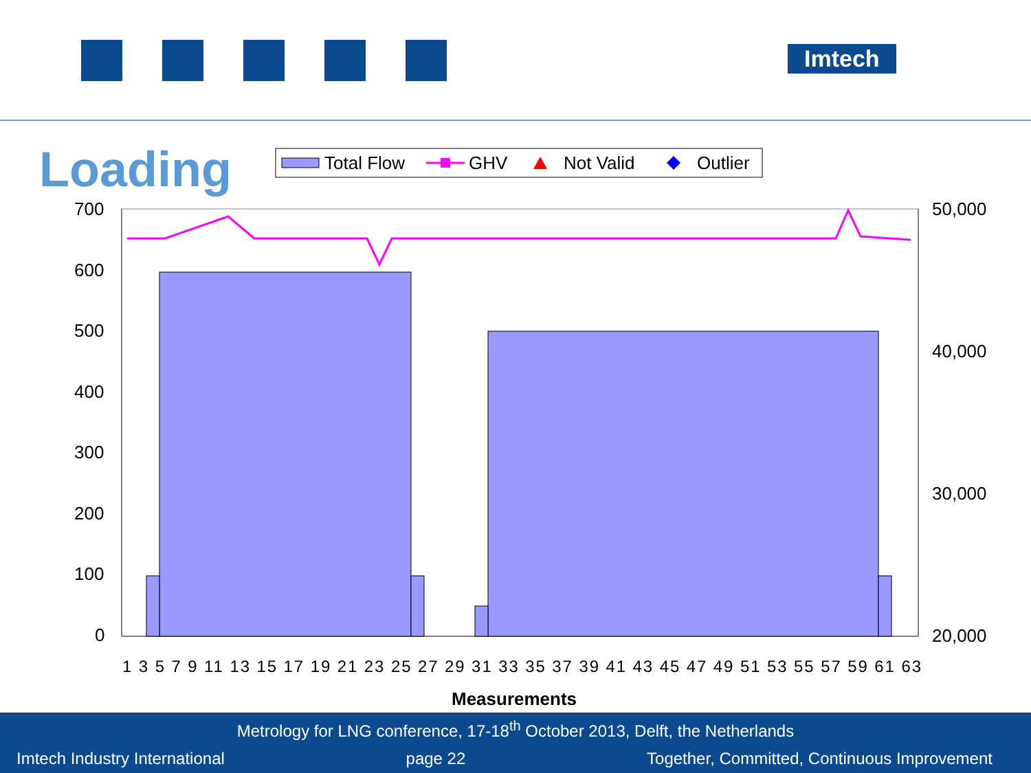Imtech
Loading
Total Flow
GHV
Not Valid
Outlier
700
600
500
400
300
200
100
0
50,000
40,000
30,000
20,000
1 3 5 7 9 11 13 15 17 19 21 23 25 27 29 31 33 35 37 39 41 43 45 47 49 51 53 55 57 59 61 63
Measurements
Metrology for LNG conference, 17-18<sup>th</sup> October 2013, Delft, the Netherlands
Imtech Industry International page 22 Together, Committed, Continuous Improvement